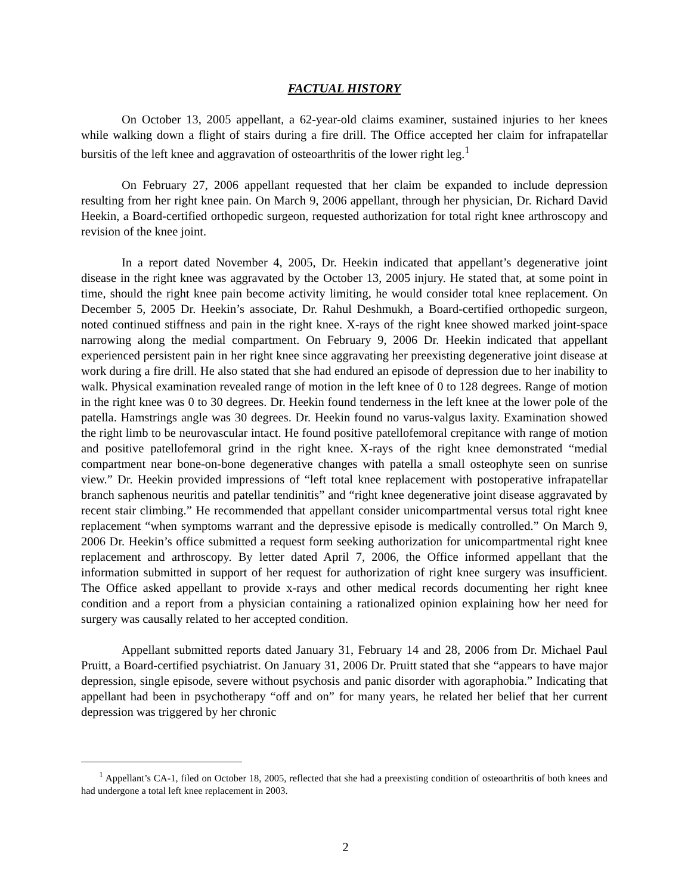FACTUAL HISTORY
On October 13, 2005 appellant, a 62-year-old claims examiner, sustained injuries to her knees while walking down a flight of stairs during a fire drill. The Office accepted her claim for infrapatellar bursitis of the left knee and aggravation of osteoarthritis of the lower right leg.<sup>1</sup>
On February 27, 2006 appellant requested that her claim be expanded to include depression resulting from her right knee pain. On March 9, 2006 appellant, through her physician, Dr. Richard David Heekin, a Board-certified orthopedic surgeon, requested authorization for total right knee arthroscopy and revision of the knee joint.
In a report dated November 4, 2005, Dr. Heekin indicated that appellant’s degenerative joint disease in the right knee was aggravated by the October 13, 2005 injury. He stated that, at some point in time, should the right knee pain become activity limiting, he would consider total knee replacement. On December 5, 2005 Dr. Heekin’s associate, Dr. Rahul Deshmukh, a Board-certified orthopedic surgeon, noted continued stiffness and pain in the right knee. X-rays of the right knee showed marked joint-space narrowing along the medial compartment. On February 9, 2006 Dr. Heekin indicated that appellant experienced persistent pain in her right knee since aggravating her preexisting degenerative joint disease at work during a fire drill. He also stated that she had endured an episode of depression due to her inability to walk. Physical examination revealed range of motion in the left knee of 0 to 128 degrees. Range of motion in the right knee was 0 to 30 degrees. Dr. Heekin found tenderness in the left knee at the lower pole of the patella. Hamstrings angle was 30 degrees. Dr. Heekin found no varus-valgus laxity. Examination showed the right limb to be neurovascular intact. He found positive patellofemoral crepitance with range of motion and positive patellofemoral grind in the right knee. X-rays of the right knee demonstrated “medial compartment near bone-on-bone degenerative changes with patella a small osteophyte seen on sunrise view.” Dr. Heekin provided impressions of “left total knee replacement with postoperative infrapatellar branch saphenous neuritis and patellar tendinitis” and “right knee degenerative joint disease aggravated by recent stair climbing.” He recommended that appellant consider unicompartmental versus total right knee replacement “when symptoms warrant and the depressive episode is medically controlled.” On March 9, 2006 Dr. Heekin’s office submitted a request form seeking authorization for unicompartmental right knee replacement and arthroscopy. By letter dated April 7, 2006, the Office informed appellant that the information submitted in support of her request for authorization of right knee surgery was insufficient. The Office asked appellant to provide x-rays and other medical records documenting her right knee condition and a report from a physician containing a rationalized opinion explaining how her need for surgery was causally related to her accepted condition.
Appellant submitted reports dated January 31, February 14 and 28, 2006 from Dr. Michael Paul Pruitt, a Board-certified psychiatrist. On January 31, 2006 Dr. Pruitt stated that she “appears to have major depression, single episode, severe without psychosis and panic disorder with agoraphobia.” Indicating that appellant had been in psychotherapy “off and on” for many years, he related her belief that her current depression was triggered by her chronic
<sup>1</sup> Appellant’s CA-1, filed on October 18, 2005, reflected that she had a preexisting condition of osteoarthritis of both knees and had undergone a total left knee replacement in 2003.
2